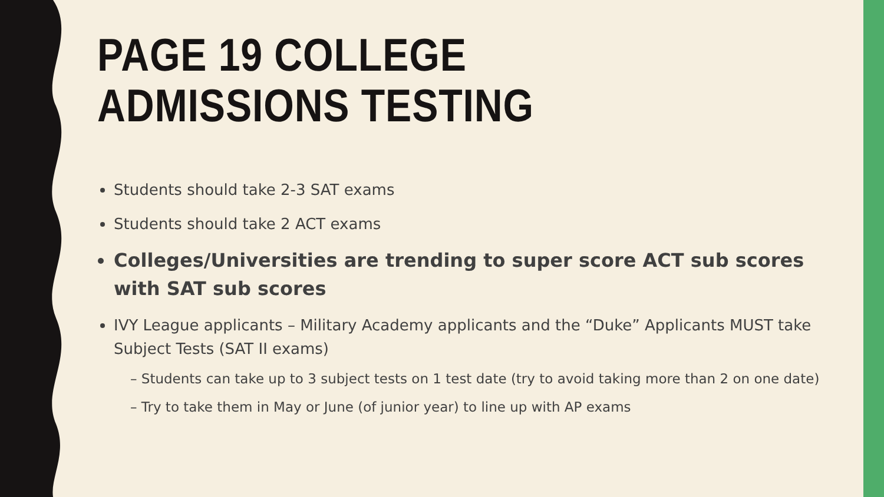PAGE 19 COLLEGE ADMISSIONS TESTING
Students should take 2-3 SAT exams
Students should take 2 ACT exams
Colleges/Universities are trending to super score ACT sub scores with SAT sub scores
IVY League applicants – Military Academy applicants and the “Duke” Applicants MUST take Subject Tests (SAT II exams)
– Students can take up to 3 subject tests on 1 test date (try to avoid taking more than 2 on one date)
– Try to take them in May or June (of junior year) to line up with AP exams